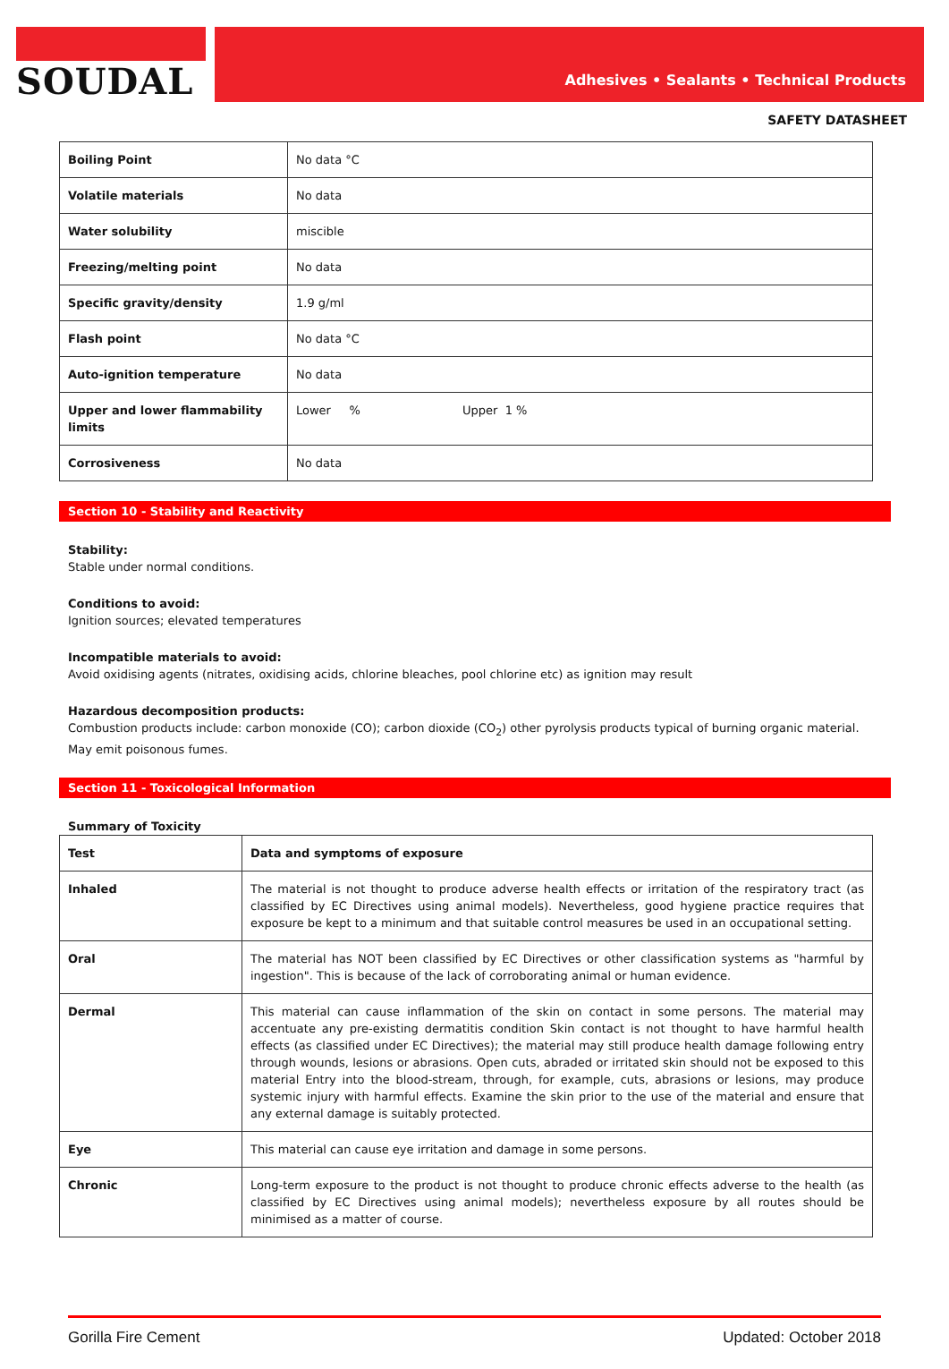SOUDAL
Adhesives • Sealants • Technical Products
SAFETY DATASHEET
| Boiling Point | No data °C |
| Volatile materials | No data |
| Water solubility | miscible |
| Freezing/melting point | No data |
| Specific gravity/density | 1.9 g/ml |
| Flash point | No data °C |
| Auto-ignition temperature | No data |
| Upper and lower flammability limits | Lower % Upper 1 % |
| Corrosiveness | No data |
Section 10 - Stability and Reactivity
Stability:
Stable under normal conditions.
Conditions to avoid:
Ignition sources; elevated temperatures
Incompatible materials to avoid:
Avoid oxidising agents (nitrates, oxidising acids, chlorine bleaches, pool chlorine etc) as ignition may result
Hazardous decomposition products:
Combustion products include: carbon monoxide (CO); carbon dioxide (CO<sub>2</sub>) other pyrolysis products typical of burning organic material. May emit poisonous fumes.
Section 11 - Toxicological Information
Summary of Toxicity
| Test | Data and symptoms of exposure |
| --- | --- |
| Inhaled | The material is not thought to produce adverse health effects or irritation of the respiratory tract (as classified by EC Directives using animal models). Nevertheless, good hygiene practice requires that exposure be kept to a minimum and that suitable control measures be used in an occupational setting. |
| Oral | The material has NOT been classified by EC Directives or other classification systems as "harmful by ingestion". This is because of the lack of corroborating animal or human evidence. |
| Dermal | This material can cause inflammation of the skin on contact in some persons. The material may accentuate any pre-existing dermatitis condition Skin contact is not thought to have harmful health effects (as classified under EC Directives); the material may still produce health damage following entry through wounds, lesions or abrasions. Open cuts, abraded or irritated skin should not be exposed to this material Entry into the blood-stream, through, for example, cuts, abrasions or lesions, may produce systemic injury with harmful effects. Examine the skin prior to the use of the material and ensure that any external damage is suitably protected. |
| Eye | This material can cause eye irritation and damage in some persons. |
| Chronic | Long-term exposure to the product is not thought to produce chronic effects adverse to the health (as classified by EC Directives using animal models); nevertheless exposure by all routes should be minimised as a matter of course. |
Gorilla Fire Cement Updated: October 2018